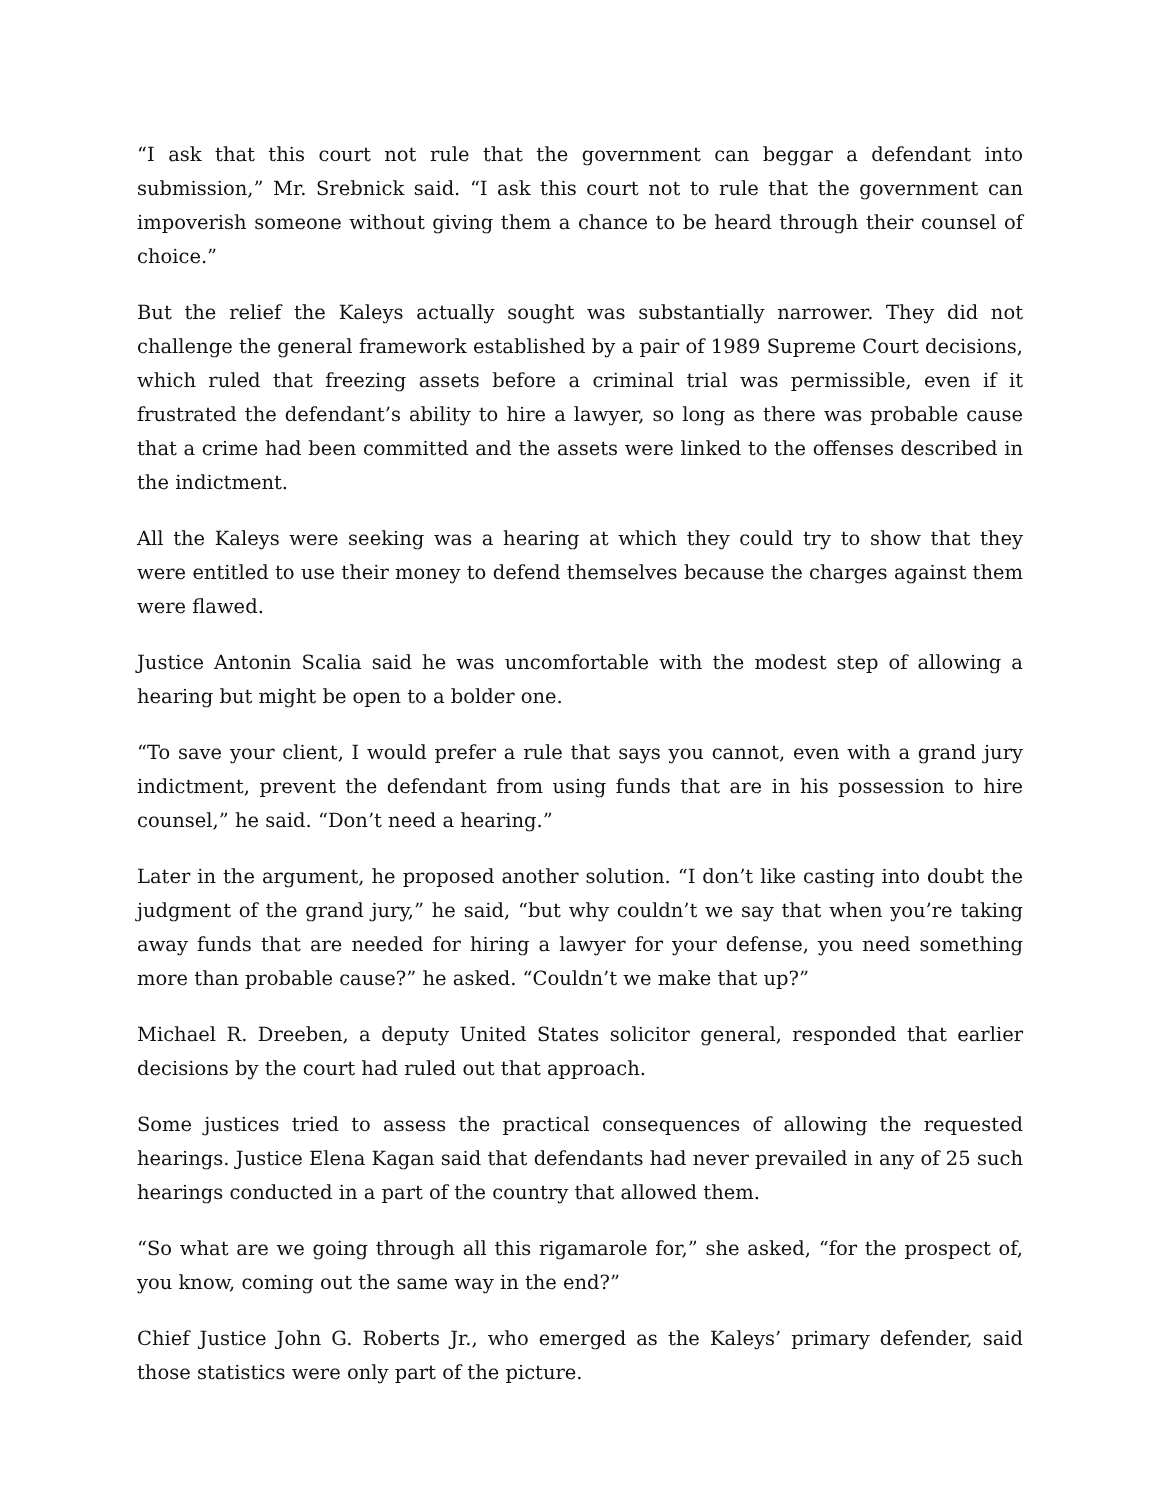“I ask that this court not rule that the government can beggar a defendant into submission,” Mr. Srebnick said. “I ask this court not to rule that the government can impoverish someone without giving them a chance to be heard through their counsel of choice.”
But the relief the Kaleys actually sought was substantially narrower. They did not challenge the general framework established by a pair of 1989 Supreme Court decisions, which ruled that freezing assets before a criminal trial was permissible, even if it frustrated the defendant’s ability to hire a lawyer, so long as there was probable cause that a crime had been committed and the assets were linked to the offenses described in the indictment.
All the Kaleys were seeking was a hearing at which they could try to show that they were entitled to use their money to defend themselves because the charges against them were flawed.
Justice Antonin Scalia said he was uncomfortable with the modest step of allowing a hearing but might be open to a bolder one.
“To save your client, I would prefer a rule that says you cannot, even with a grand jury indictment, prevent the defendant from using funds that are in his possession to hire counsel,” he said. “Don’t need a hearing.”
Later in the argument, he proposed another solution. “I don’t like casting into doubt the judgment of the grand jury,” he said, “but why couldn’t we say that when you’re taking away funds that are needed for hiring a lawyer for your defense, you need something more than probable cause?” he asked. “Couldn’t we make that up?”
Michael R. Dreeben, a deputy United States solicitor general, responded that earlier decisions by the court had ruled out that approach.
Some justices tried to assess the practical consequences of allowing the requested hearings. Justice Elena Kagan said that defendants had never prevailed in any of 25 such hearings conducted in a part of the country that allowed them.
“So what are we going through all this rigamarole for,” she asked, “for the prospect of, you know, coming out the same way in the end?”
Chief Justice John G. Roberts Jr., who emerged as the Kaleys’ primary defender, said those statistics were only part of the picture.